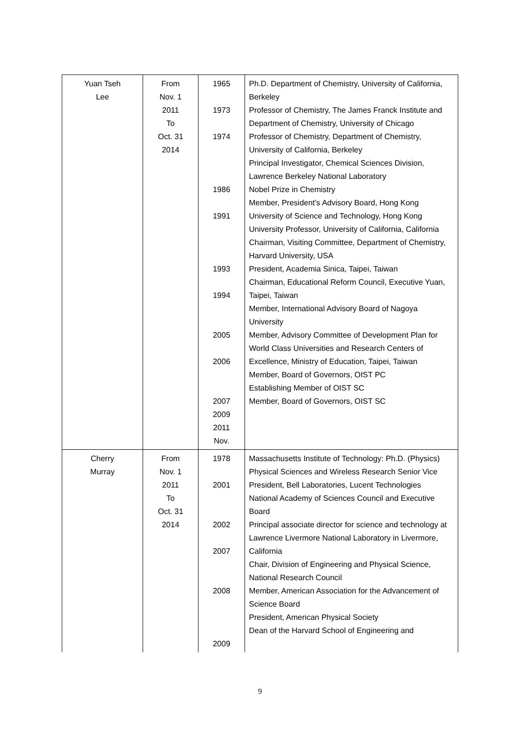| Yuan Tseh Lee | From Nov. 1 2011 To Oct. 31 2014 | 1965 1973 1974 1986 1991 1993 1994 2005 2006 2007 2009 2011 Nov. | Ph.D. Department of Chemistry, University of California, Berkeley Professor of Chemistry, The James Franck Institute and Department of Chemistry, University of Chicago Professor of Chemistry, Department of Chemistry, University of California, Berkeley Principal Investigator, Chemical Sciences Division, Lawrence Berkeley National Laboratory Nobel Prize in Chemistry Member, President's Advisory Board, Hong Kong University of Science and Technology, Hong Kong University Professor, University of California, California Chairman, Visiting Committee, Department of Chemistry, Harvard University, USA President, Academia Sinica, Taipei, Taiwan Chairman, Educational Reform Council, Executive Yuan, Taipei, Taiwan Member, International Advisory Board of Nagoya University Member, Advisory Committee of Development Plan for World Class Universities and Research Centers of Excellence, Ministry of Education, Taipei, Taiwan Member, Board of Governors, OIST PC Establishing Member of OIST SC Member, Board of Governors, OIST SC |
| Cherry Murray | From Nov. 1 2011 To Oct. 31 2014 | 1978 2001 2002 2007 2008 2009 | Massachusetts Institute of Technology: Ph.D. (Physics) Physical Sciences and Wireless Research Senior Vice President, Bell Laboratories, Lucent Technologies National Academy of Sciences Council and Executive Board Principal associate director for science and technology at Lawrence Livermore National Laboratory in Livermore, California Chair, Division of Engineering and Physical Science, National Research Council Member, American Association for the Advancement of Science Board President, American Physical Society Dean of the Harvard School of Engineering and |
9